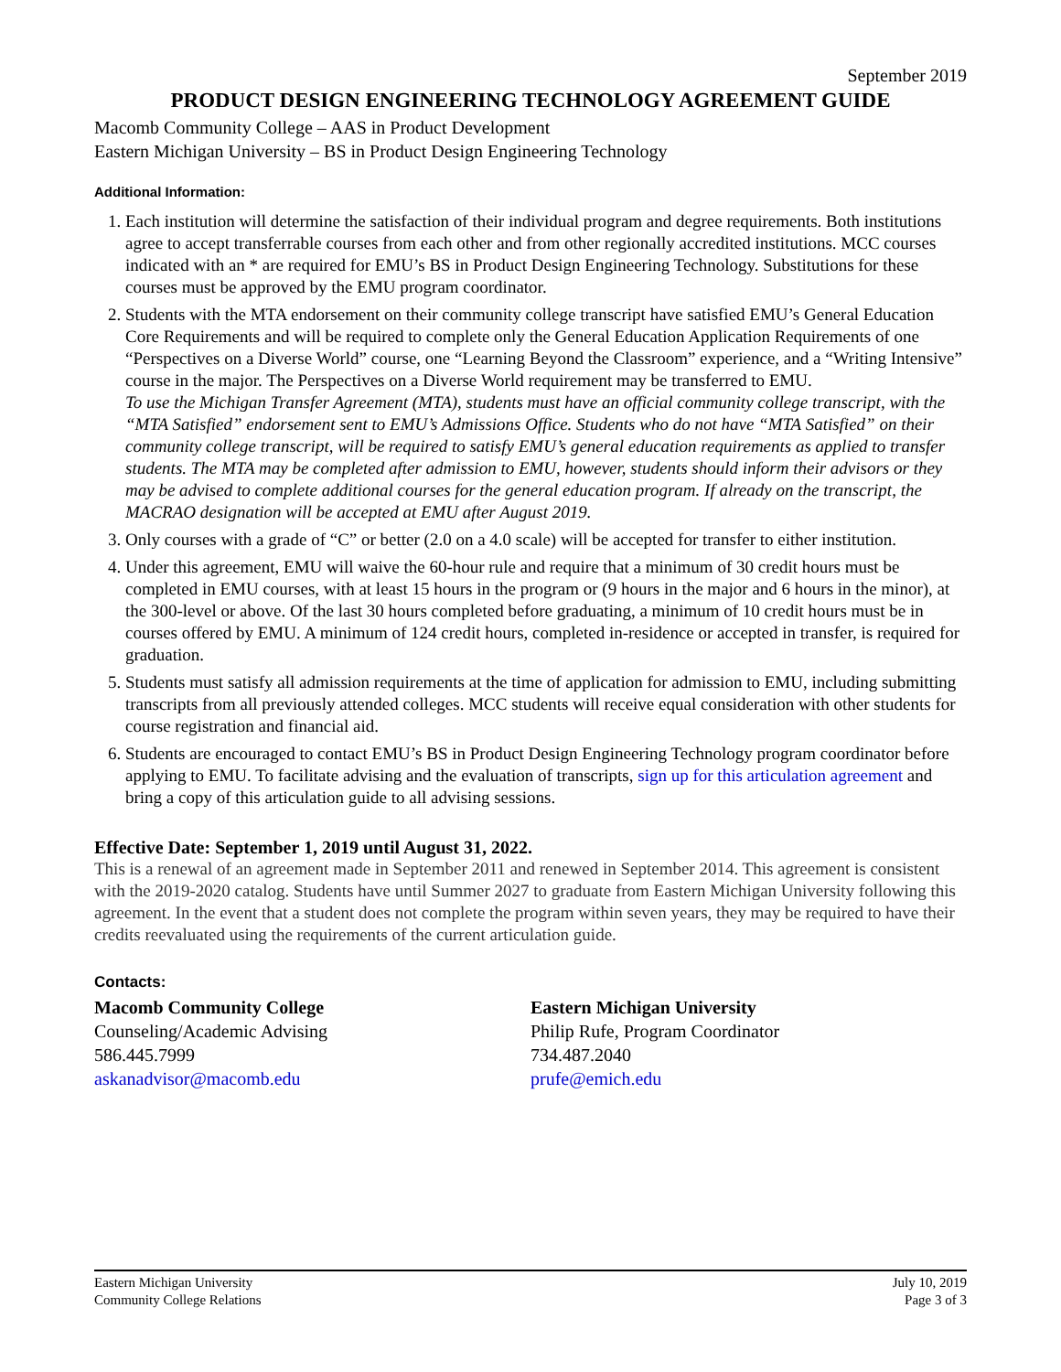September 2019
PRODUCT DESIGN ENGINEERING TECHNOLOGY AGREEMENT GUIDE
Macomb Community College – AAS in Product Development
Eastern Michigan University – BS in Product Design Engineering Technology
Additional Information:
1. Each institution will determine the satisfaction of their individual program and degree requirements. Both institutions agree to accept transferrable courses from each other and from other regionally accredited institutions. MCC courses indicated with an * are required for EMU’s BS in Product Design Engineering Technology. Substitutions for these courses must be approved by the EMU program coordinator.
2. Students with the MTA endorsement on their community college transcript have satisfied EMU’s General Education Core Requirements and will be required to complete only the General Education Application Requirements of one “Perspectives on a Diverse World” course, one “Learning Beyond the Classroom” experience, and a “Writing Intensive” course in the major. The Perspectives on a Diverse World requirement may be transferred to EMU.
To use the Michigan Transfer Agreement (MTA), students must have an official community college transcript, with the “MTA Satisfied” endorsement sent to EMU’s Admissions Office. Students who do not have “MTA Satisfied” on their community college transcript, will be required to satisfy EMU’s general education requirements as applied to transfer students. The MTA may be completed after admission to EMU, however, students should inform their advisors or they may be advised to complete additional courses for the general education program. If already on the transcript, the MACRAO designation will be accepted at EMU after August 2019.
3. Only courses with a grade of “C” or better (2.0 on a 4.0 scale) will be accepted for transfer to either institution.
4. Under this agreement, EMU will waive the 60-hour rule and require that a minimum of 30 credit hours must be completed in EMU courses, with at least 15 hours in the program or (9 hours in the major and 6 hours in the minor), at the 300-level or above. Of the last 30 hours completed before graduating, a minimum of 10 credit hours must be in courses offered by EMU. A minimum of 124 credit hours, completed in-residence or accepted in transfer, is required for graduation.
5. Students must satisfy all admission requirements at the time of application for admission to EMU, including submitting transcripts from all previously attended colleges. MCC students will receive equal consideration with other students for course registration and financial aid.
6. Students are encouraged to contact EMU’s BS in Product Design Engineering Technology program coordinator before applying to EMU. To facilitate advising and the evaluation of transcripts, sign up for this articulation agreement and bring a copy of this articulation guide to all advising sessions.
Effective Date: September 1, 2019 until August 31, 2022.
This is a renewal of an agreement made in September 2011 and renewed in September 2014. This agreement is consistent with the 2019-2020 catalog. Students have until Summer 2027 to graduate from Eastern Michigan University following this agreement. In the event that a student does not complete the program within seven years, they may be required to have their credits reevaluated using the requirements of the current articulation guide.
Contacts:
Macomb Community College
Counseling/Academic Advising
586.445.7999
askanadvisor@macomb.edu
Eastern Michigan University
Philip Rufe, Program Coordinator
734.487.2040
prufe@emich.edu
Eastern Michigan University
Community College Relations
July 10, 2019
Page 3 of 3